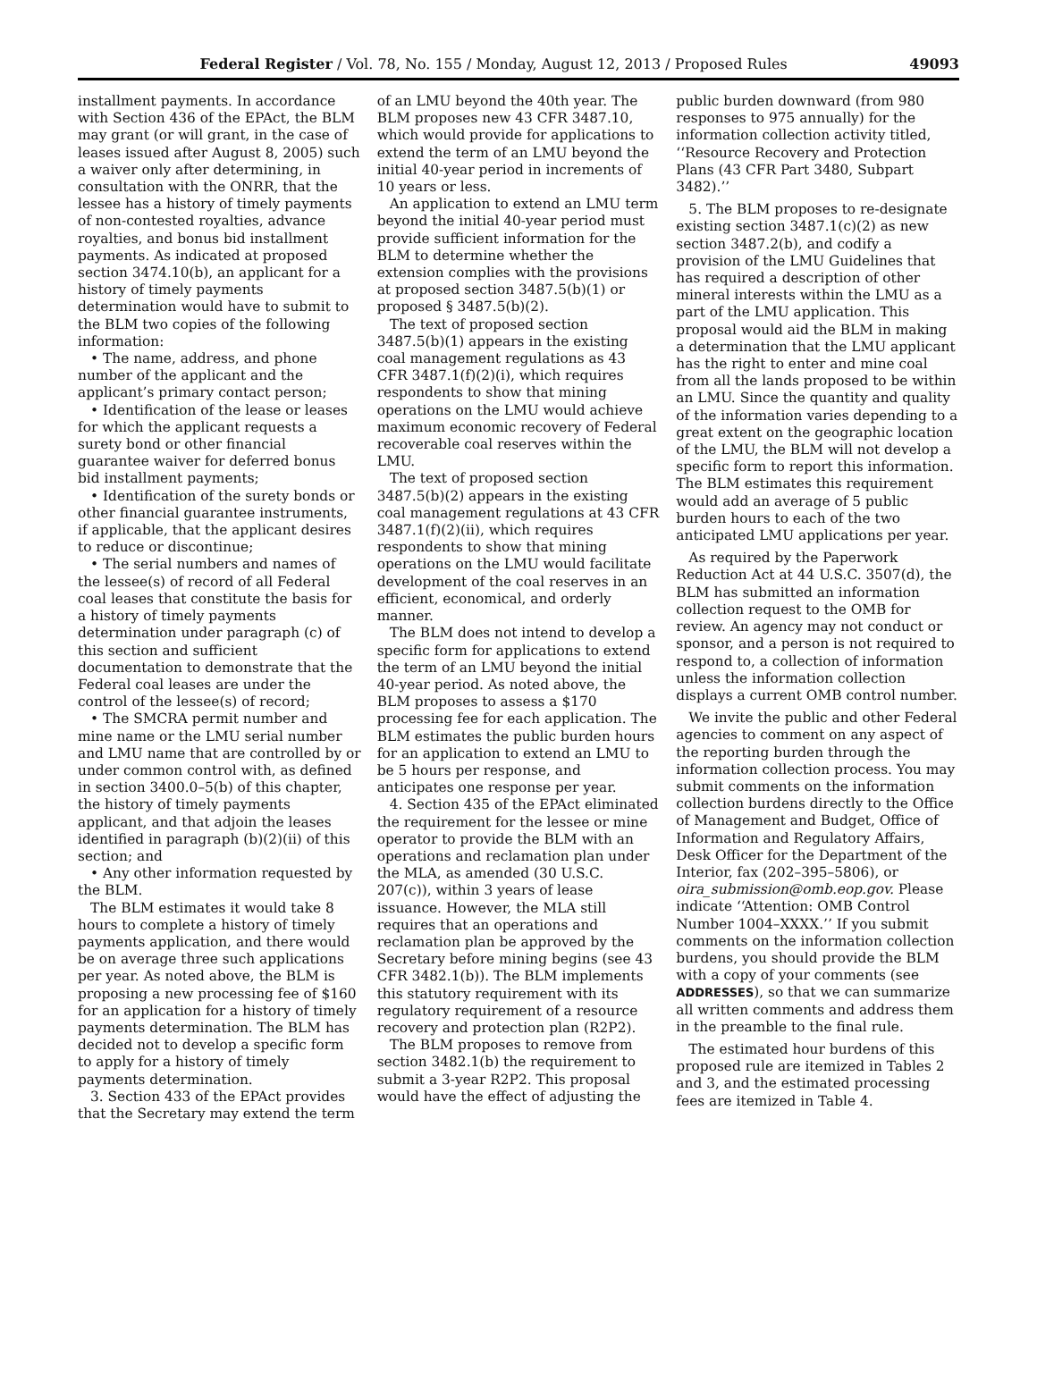Federal Register / Vol. 78, No. 155 / Monday, August 12, 2013 / Proposed Rules 49093
installment payments. In accordance with Section 436 of the EPAct, the BLM may grant (or will grant, in the case of leases issued after August 8, 2005) such a waiver only after determining, in consultation with the ONRR, that the lessee has a history of timely payments of non-contested royalties, advance royalties, and bonus bid installment payments. As indicated at proposed section 3474.10(b), an applicant for a history of timely payments determination would have to submit to the BLM two copies of the following information:
• The name, address, and phone number of the applicant and the applicant’s primary contact person;
• Identification of the lease or leases for which the applicant requests a surety bond or other financial guarantee waiver for deferred bonus bid installment payments;
• Identification of the surety bonds or other financial guarantee instruments, if applicable, that the applicant desires to reduce or discontinue;
• The serial numbers and names of the lessee(s) of record of all Federal coal leases that constitute the basis for a history of timely payments determination under paragraph (c) of this section and sufficient documentation to demonstrate that the Federal coal leases are under the control of the lessee(s) of record;
• The SMCRA permit number and mine name or the LMU serial number and LMU name that are controlled by or under common control with, as defined in section 3400.0–5(b) of this chapter, the history of timely payments applicant, and that adjoin the leases identified in paragraph (b)(2)(ii) of this section; and
• Any other information requested by the BLM.
The BLM estimates it would take 8 hours to complete a history of timely payments application, and there would be on average three such applications per year. As noted above, the BLM is proposing a new processing fee of $160 for an application for a history of timely payments determination. The BLM has decided not to develop a specific form to apply for a history of timely payments determination.
3. Section 433 of the EPAct provides that the Secretary may extend the term
of an LMU beyond the 40th year. The BLM proposes new 43 CFR 3487.10, which would provide for applications to extend the term of an LMU beyond the initial 40-year period in increments of 10 years or less.
An application to extend an LMU term beyond the initial 40-year period must provide sufficient information for the BLM to determine whether the extension complies with the provisions at proposed section 3487.5(b)(1) or proposed § 3487.5(b)(2).
The text of proposed section 3487.5(b)(1) appears in the existing coal management regulations as 43 CFR 3487.1(f)(2)(i), which requires respondents to show that mining operations on the LMU would achieve maximum economic recovery of Federal recoverable coal reserves within the LMU.
The text of proposed section 3487.5(b)(2) appears in the existing coal management regulations at 43 CFR 3487.1(f)(2)(ii), which requires respondents to show that mining operations on the LMU would facilitate development of the coal reserves in an efficient, economical, and orderly manner.
The BLM does not intend to develop a specific form for applications to extend the term of an LMU beyond the initial 40-year period. As noted above, the BLM proposes to assess a $170 processing fee for each application. The BLM estimates the public burden hours for an application to extend an LMU to be 5 hours per response, and anticipates one response per year.
4. Section 435 of the EPAct eliminated the requirement for the lessee or mine operator to provide the BLM with an operations and reclamation plan under the MLA, as amended (30 U.S.C. 207(c)), within 3 years of lease issuance. However, the MLA still requires that an operations and reclamation plan be approved by the Secretary before mining begins (see 43 CFR 3482.1(b)). The BLM implements this statutory requirement with its regulatory requirement of a resource recovery and protection plan (R2P2).
The BLM proposes to remove from section 3482.1(b) the requirement to submit a 3-year R2P2. This proposal would have the effect of adjusting the
public burden downward (from 980 responses to 975 annually) for the information collection activity titled, ‘‘Resource Recovery and Protection Plans (43 CFR Part 3480, Subpart 3482).’’
5. The BLM proposes to re-designate existing section 3487.1(c)(2) as new section 3487.2(b), and codify a provision of the LMU Guidelines that has required a description of other mineral interests within the LMU as a part of the LMU application. This proposal would aid the BLM in making a determination that the LMU applicant has the right to enter and mine coal from all the lands proposed to be within an LMU. Since the quantity and quality of the information varies depending to a great extent on the geographic location of the LMU, the BLM will not develop a specific form to report this information. The BLM estimates this requirement would add an average of 5 public burden hours to each of the two anticipated LMU applications per year.
As required by the Paperwork Reduction Act at 44 U.S.C. 3507(d), the BLM has submitted an information collection request to the OMB for review. An agency may not conduct or sponsor, and a person is not required to respond to, a collection of information unless the information collection displays a current OMB control number.
We invite the public and other Federal agencies to comment on any aspect of the reporting burden through the information collection process. You may submit comments on the information collection burdens directly to the Office of Management and Budget, Office of Information and Regulatory Affairs, Desk Officer for the Department of the Interior, fax (202–395–5806), or oira_submission@omb.eop.gov. Please indicate ‘‘Attention: OMB Control Number 1004–XXXX.’’ If you submit comments on the information collection burdens, you should provide the BLM with a copy of your comments (see ADDRESSES), so that we can summarize all written comments and address them in the preamble to the final rule.
The estimated hour burdens of this proposed rule are itemized in Tables 2 and 3, and the estimated processing fees are itemized in Table 4.